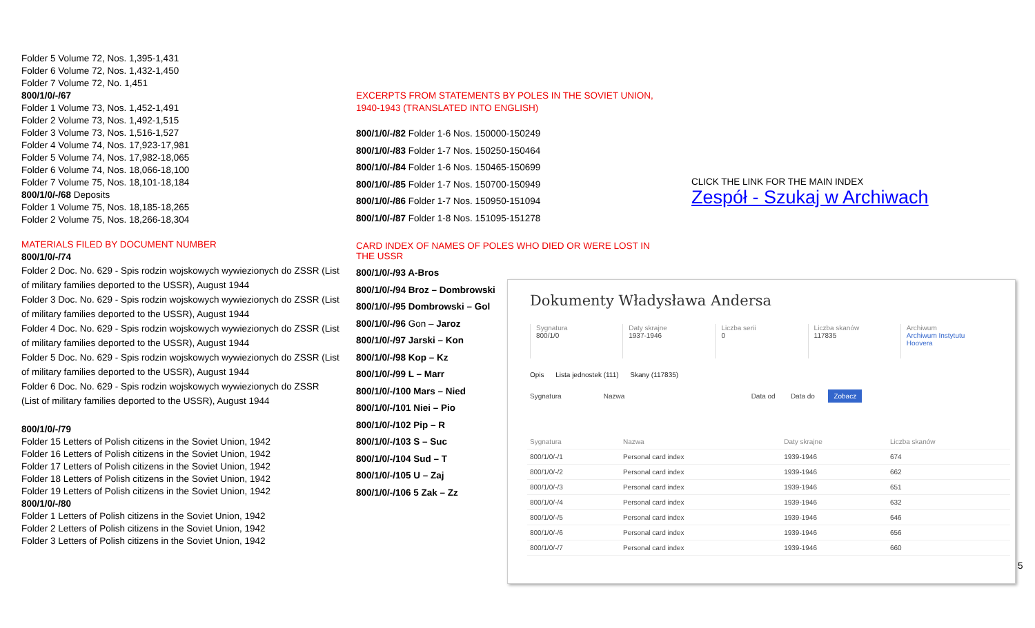Folder 5 Volume 72, Nos. 1,395-1,431
Folder 6 Volume 72, Nos. 1,432-1,450
Folder 7 Volume 72, No. 1,451
800/1/0/-/67
Folder 1 Volume 73, Nos. 1,452-1,491
Folder 2 Volume 73, Nos. 1,492-1,515
Folder 3 Volume 73, Nos. 1,516-1,527
Folder 4 Volume 74, Nos. 17,923-17,981
Folder 5 Volume 74, Nos. 17,982-18,065
Folder 6 Volume 74, Nos. 18,066-18,100
Folder 7 Volume 75, Nos. 18,101-18,184
800/1/0/-/68 Deposits
Folder 1 Volume 75, Nos. 18,185-18,265
Folder 2 Volume 75, Nos. 18,266-18,304
MATERIALS FILED BY DOCUMENT NUMBER
800/1/0/-/74
Folder 2 Doc. No. 629 - Spis rodzin wojskowych wywiezionych do ZSSR (List of military families deported to the USSR), August 1944
Folder 3 Doc. No. 629 - Spis rodzin wojskowych wywiezionych do ZSSR (List of military families deported to the USSR), August 1944
Folder 4 Doc. No. 629 - Spis rodzin wojskowych wywiezionych do ZSSR (List of military families deported to the USSR), August 1944
Folder 5 Doc. No. 629 - Spis rodzin wojskowych wywiezionych do ZSSR (List of military families deported to the USSR), August 1944
Folder 6 Doc. No. 629 - Spis rodzin wojskowych wywiezionych do ZSSR
(List of military families deported to the USSR), August 1944
800/1/0/-/79
Folder 15 Letters of Polish citizens in the Soviet Union, 1942
Folder 16 Letters of Polish citizens in the Soviet Union, 1942
Folder 17 Letters of Polish citizens in the Soviet Union, 1942
Folder 18 Letters of Polish citizens in the Soviet Union, 1942
Folder 19 Letters of Polish citizens in the Soviet Union, 1942
800/1/0/-/80
Folder 1 Letters of Polish citizens in the Soviet Union, 1942
Folder 2 Letters of Polish citizens in the Soviet Union, 1942
Folder 3 Letters of Polish citizens in the Soviet Union, 1942
EXCERPTS FROM STATEMENTS BY POLES IN THE SOVIET UNION, 1940-1943 (TRANSLATED INTO ENGLISH)
800/1/0/-/82 Folder 1-6 Nos. 150000-150249
800/1/0/-/83 Folder 1-7 Nos. 150250-150464
800/1/0/-/84 Folder 1-6 Nos. 150465-150699
800/1/0/-/85 Folder 1-7 Nos. 150700-150949
800/1/0/-/86 Folder 1-7 Nos. 150950-151094
800/1/0/-/87 Folder 1-8 Nos. 151095-151278
CARD INDEX OF NAMES OF POLES WHO DIED OR WERE LOST IN THE USSR
800/1/0/-/93 A-Bros
800/1/0/-/94 Broz – Dombrowski
800/1/0/-/95 Dombrowski – Gol
800/1/0/-/96 Gon – Jaroz
800/1/0/-/97 Jarski – Kon
800/1/0/-/98 Kop – Kz
800/1/0/-/99 L – Marr
800/1/0/-/100 Mars – Nied
800/1/0/-/101 Niei – Pio
800/1/0/-/102 Pip – R
800/1/0/-/103 S – Suc
800/1/0/-/104 Sud – T
800/1/0/-/105 U – Zaj
800/1/0/-/106 5 Zak – Zz
CLICK THE LINK FOR THE MAIN INDEX
Zespół - Szukaj w Archiwach
Dokumenty Władysława Andersa
Sygnatura
800/1/0
Daty skrajne
1937-1946
Liczba serii
0
Liczba skanów
117835
Archiwum
Archiwum Instytutu Hoovera
Opis Lista jednostek (111) Skany (117835)
Sygnatura Nazwa Data od Data do Zobacz
| Sygnatura | Nazwa | Daty skrajne | Liczba skanów |
| --- | --- | --- | --- |
| 800/1/0/-/1 | Personal card index | 1939-1946 | 674 |
| 800/1/0/-/2 | Personal card index | 1939-1946 | 662 |
| 800/1/0/-/3 | Personal card index | 1939-1946 | 651 |
| 800/1/0/-/4 | Personal card index | 1939-1946 | 632 |
| 800/1/0/-/5 | Personal card index | 1939-1946 | 646 |
| 800/1/0/-/6 | Personal card index | 1939-1946 | 656 |
| 800/1/0/-/7 | Personal card index | 1939-1946 | 660 |
5